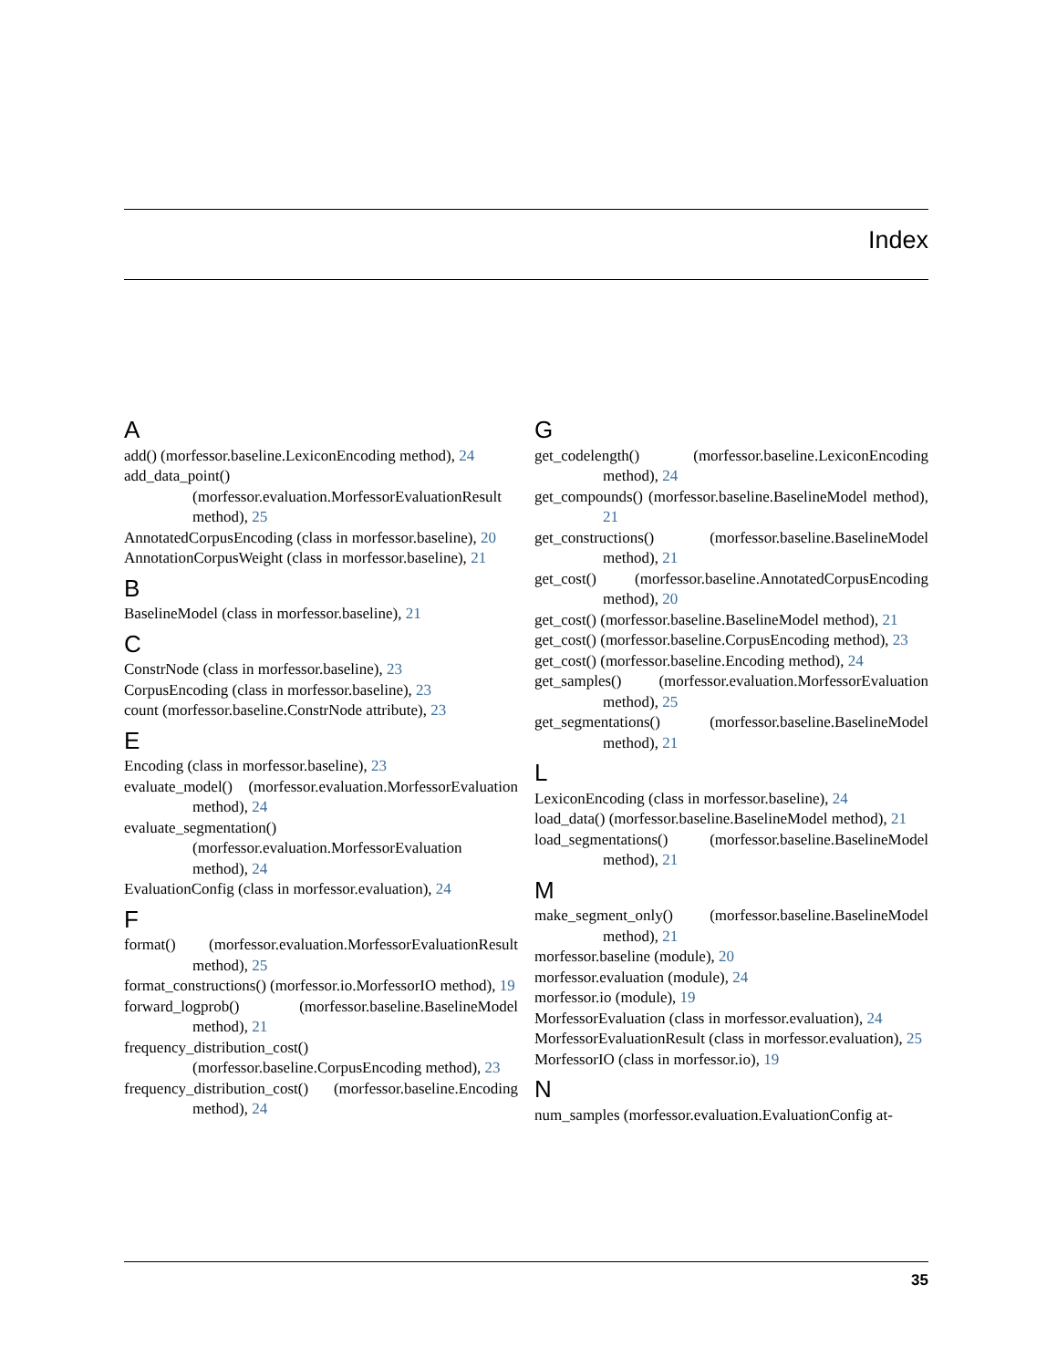Index
A
add() (morfessor.baseline.LexiconEncoding method), 24
add_data_point() (morfessor.evaluation.MorfessorEvaluationResult method), 25
AnnotatedCorpusEncoding (class in morfessor.baseline), 20
AnnotationCorpusWeight (class in morfessor.baseline), 21
B
BaselineModel (class in morfessor.baseline), 21
C
ConstrNode (class in morfessor.baseline), 23
CorpusEncoding (class in morfessor.baseline), 23
count (morfessor.baseline.ConstrNode attribute), 23
E
Encoding (class in morfessor.baseline), 23
evaluate_model() (morfessor.evaluation.MorfessorEvaluation method), 24
evaluate_segmentation() (morfessor.evaluation.MorfessorEvaluation method), 24
EvaluationConfig (class in morfessor.evaluation), 24
F
format() (morfessor.evaluation.MorfessorEvaluationResult method), 25
format_constructions() (morfessor.io.MorfessorIO method), 19
forward_logprob() (morfessor.baseline.BaselineModel method), 21
frequency_distribution_cost() (morfessor.baseline.CorpusEncoding method), 23
frequency_distribution_cost() (morfessor.baseline.Encoding method), 24
G
get_codelength() (morfessor.baseline.LexiconEncoding method), 24
get_compounds() (morfessor.baseline.BaselineModel method), 21
get_constructions() (morfessor.baseline.BaselineModel method), 21
get_cost() (morfessor.baseline.AnnotatedCorpusEncoding method), 20
get_cost() (morfessor.baseline.BaselineModel method), 21
get_cost() (morfessor.baseline.CorpusEncoding method), 23
get_cost() (morfessor.baseline.Encoding method), 24
get_samples() (morfessor.evaluation.MorfessorEvaluation method), 25
get_segmentations() (morfessor.baseline.BaselineModel method), 21
L
LexiconEncoding (class in morfessor.baseline), 24
load_data() (morfessor.baseline.BaselineModel method), 21
load_segmentations() (morfessor.baseline.BaselineModel method), 21
M
make_segment_only() (morfessor.baseline.BaselineModel method), 21
morfessor.baseline (module), 20
morfessor.evaluation (module), 24
morfessor.io (module), 19
MorfessorEvaluation (class in morfessor.evaluation), 24
MorfessorEvaluationResult (class in morfessor.evaluation), 25
MorfessorIO (class in morfessor.io), 19
N
num_samples (morfessor.evaluation.EvaluationConfig at-
35